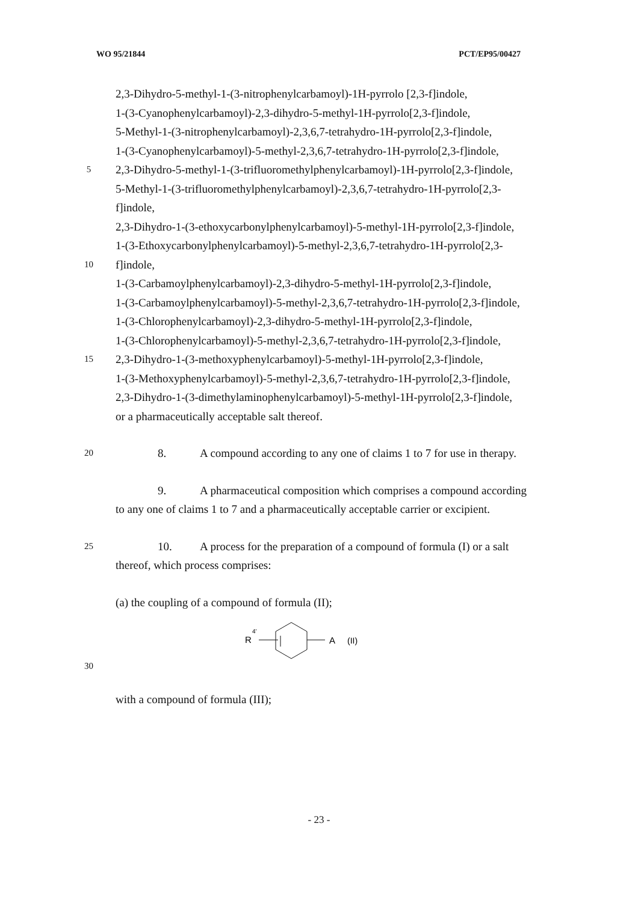WO 95/21844 PCT/EP95/00427
2,3-Dihydro-5-methyl-1-(3-nitrophenylcarbamoyl)-1H-pyrrolo [2,3-f]indole,
1-(3-Cyanophenylcarbamoyl)-2,3-dihydro-5-methyl-1H-pyrrolo[2,3-f]indole,
5-Methyl-1-(3-nitrophenylcarbamoyl)-2,3,6,7-tetrahydro-1H-pyrrolo[2,3-f]indole,
1-(3-Cyanophenylcarbamoyl)-5-methyl-2,3,6,7-tetrahydro-1H-pyrrolo[2,3-f]indole,
5 2,3-Dihydro-5-methyl-1-(3-trifluoromethylphenylcarbamoyl)-1H-pyrrolo[2,3-f]indole,
5-Methyl-1-(3-trifluoromethylphenylcarbamoyl)-2,3,6,7-tetrahydro-1H-pyrrolo[2,3-
f]indole,
2,3-Dihydro-1-(3-ethoxycarbonylphenylcarbamoyl)-5-methyl-1H-pyrrolo[2,3-f]indole,
1-(3-Ethoxycarbonylphenylcarbamoyl)-5-methyl-2,3,6,7-tetrahydro-1H-pyrrolo[2,3-
10 f]indole,
1-(3-Carbamoylphenylcarbamoyl)-2,3-dihydro-5-methyl-1H-pyrrolo[2,3-f]indole,
1-(3-Carbamoylphenylcarbamoyl)-5-methyl-2,3,6,7-tetrahydro-1H-pyrrolo[2,3-f]indole,
1-(3-Chlorophenylcarbamoyl)-2,3-dihydro-5-methyl-1H-pyrrolo[2,3-f]indole,
1-(3-Chlorophenylcarbamoyl)-5-methyl-2,3,6,7-tetrahydro-1H-pyrrolo[2,3-f]indole,
15 2,3-Dihydro-1-(3-methoxyphenylcarbamoyl)-5-methyl-1H-pyrrolo[2,3-f]indole,
1-(3-Methoxyphenylcarbamoyl)-5-methyl-2,3,6,7-tetrahydro-1H-pyrrolo[2,3-f]indole,
2,3-Dihydro-1-(3-dimethylaminophenylcarbamoyl)-5-methyl-1H-pyrrolo[2,3-f]indole,
or a pharmaceutically acceptable salt thereof.
20 8. A compound according to any one of claims 1 to 7 for use in therapy.
9. A pharmaceutical composition which comprises a compound according
to any one of claims 1 to 7 and a pharmaceutically acceptable carrier or excipient.
25 10. A process for the preparation of a compound of formula (I) or a salt
thereof, which process comprises:
(a) the coupling of a compound of formula (II);
30
R
4'
A
(II)
with a compound of formula (III);
- 23 -